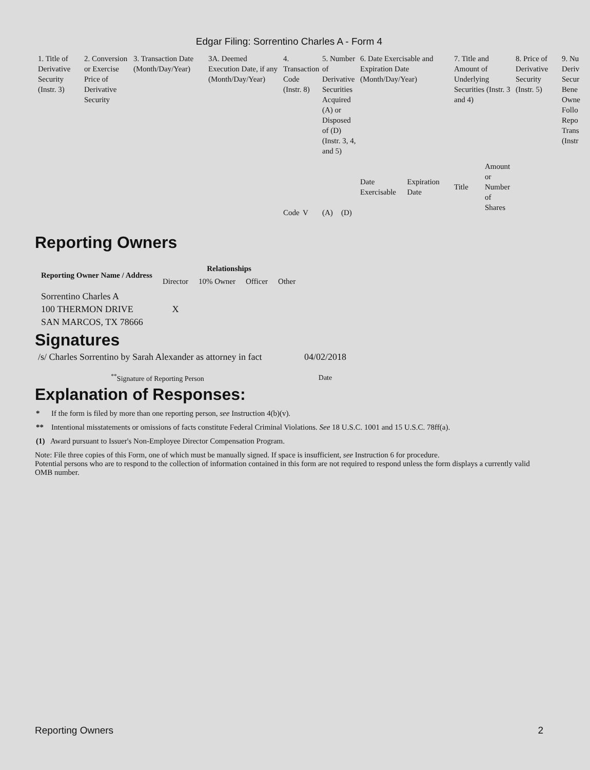Edgar Filing: Sorrentino Charles A - Form 4
| 1. Title of Derivative Security (Instr. 3) | 2. Conversion or Exercise Price of Derivative Security | 3. Transaction Date (Month/Day/Year) | 3A. Deemed Execution Date, if any (Month/Day/Year) | 4. Transaction Code (Instr. 8) | | 5. Number of Derivative Securities Acquired (A) or Disposed of (D) (Instr. 3, 4, and 5) | | 6. Date Exercisable and Expiration Date (Month/Day/Year) | | 7. Title and Amount of Underlying Securities (Instr. 3 and 4) | | 8. Price of Derivative Security (Instr. 5) | 9. Nu Deriv Secur Bene Owne Follo Repo Trans (Instr |
| | | | | Code | V | (A) | (D) | Date Exercisable | Expiration Date | Title | Amount or Number of Shares | | |
Reporting Owners
| Reporting Owner Name / Address | Relationships | | | |
| --- | --- | --- | --- | --- |
| | Director | 10% Owner | Officer | Other |
| Sorrentino Charles A 100 THERMON DRIVE SAN MARCOS, TX 78666 | X | | | |
Signatures
| /s/ Charles Sorrentino by Sarah Alexander as attorney in fact | 04/02/2018 |
| <sup>**</sup> Signature of Reporting Person | Date |
Explanation of Responses:
* If the form is filed by more than one reporting person, see Instruction 4(b)(v).
** Intentional misstatements or omissions of facts constitute Federal Criminal Violations. See 18 U.S.C. 1001 and 15 U.S.C. 78ff(a).
(1) Award pursuant to Issuer's Non-Employee Director Compensation Program.
Note: File three copies of this Form, one of which must be manually signed. If space is insufficient, see Instruction 6 for procedure.
Potential persons who are to respond to the collection of information contained in this form are not required to respond unless the form displays a currently valid OMB number.
Reporting Owners 2